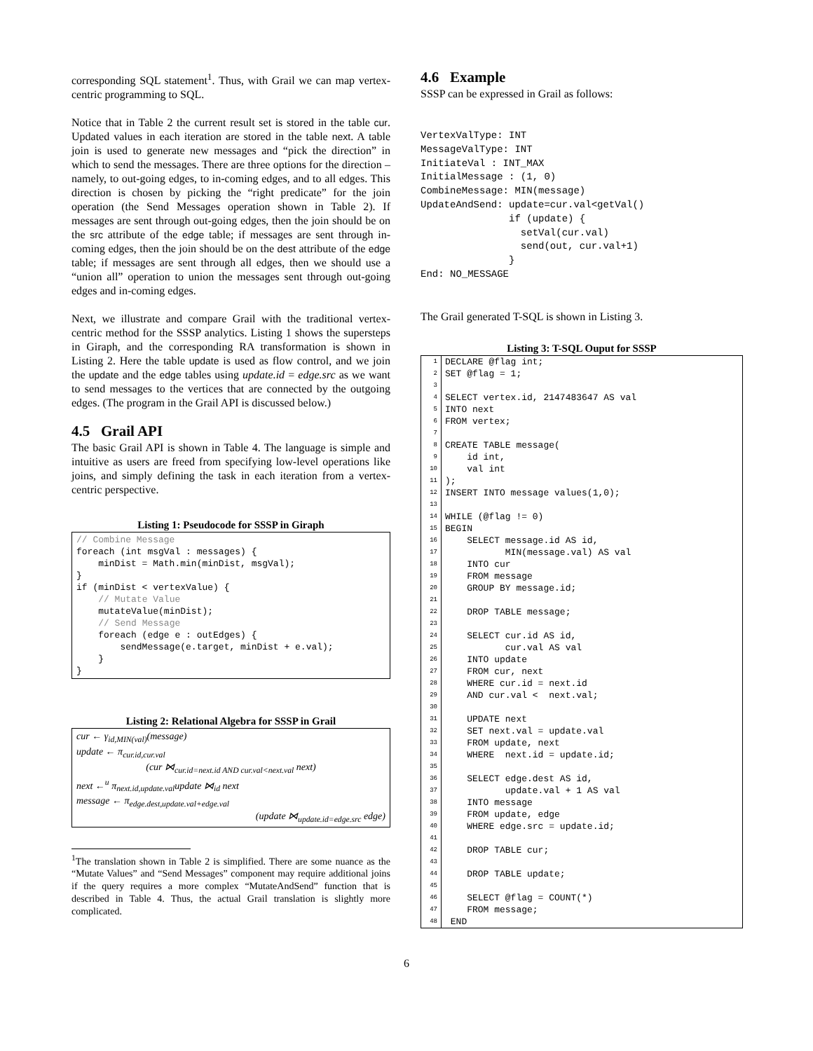corresponding SQL statement<sup>1</sup>. Thus, with Grail we can map vertex-centric programming to SQL.
Notice that in Table 2 the current result set is stored in the table cur. Updated values in each iteration are stored in the table next. A table join is used to generate new messages and “pick the direction” in which to send the messages. There are three options for the direction – namely, to out-going edges, to in-coming edges, and to all edges. This direction is chosen by picking the “right predicate” for the join operation (the Send Messages operation shown in Table 2). If messages are sent through out-going edges, then the join should be on the src attribute of the edge table; if messages are sent through in-coming edges, then the join should be on the dest attribute of the edge table; if messages are sent through all edges, then we should use a “union all” operation to union the messages sent through out-going edges and in-coming edges.
Next, we illustrate and compare Grail with the traditional vertex-centric method for the SSSP analytics. Listing 1 shows the supersteps in Giraph, and the corresponding RA transformation is shown in Listing 2. Here the table update is used as flow control, and we join the update and the edge tables using update.id = edge.src as we want to send messages to the vertices that are connected by the outgoing edges. (The program in the Grail API is discussed below.)
4.5 Grail API
The basic Grail API is shown in Table 4. The language is simple and intuitive as users are freed from specifying low-level operations like joins, and simply defining the task in each iteration from a vertex-centric perspective.
Listing 1: Pseudocode for SSSP in Giraph
// Combine Message
foreach (int msgVal : messages) {
    minDist = Math.min(minDist, msgVal);
}
if (minDist < vertexValue) {
    // Mutate Value
    mutateValue(minDist);
    // Send Message
    foreach (edge e : outEdges) {
        sendMessage(e.target, minDist + e.val);
    }
}
Listing 2: Relational Algebra for SSSP in Grail
cur ← γ<sub>id,MIN(val)</sub>(message)
update ← π<sub>cur.id,cur.val</sub>
(cur ⋈<sub>cur.id=next.id AND cur.val<next.val</sub> next)
next ←<sup>u</sup> π<sub>next.id,update.val</sub>update ⋈<sub>id</sub> next
message ← π<sub>edge.dest,update.val+edge.val</sub>
(update ⋈<sub>update.id=edge.src</sub> edge)
<sup>1</sup> The translation shown in Table 2 is simplified. There are some nuance as the “Mutate Values” and “Send Messages” component may require additional joins if the query requires a more complex “MutateAndSend” function that is described in Table 4. Thus, the actual Grail translation is slightly more complicated.
4.6 Example
SSSP can be expressed in Grail as follows:
VertexValType: INT
MessageValType: INT
InitiateVal : INT_MAX
InitialMessage : (1, 0)
CombineMessage: MIN(message)
UpdateAndSend: update=cur.val<getVal()
               if (update) {
                 setVal(cur.val)
                 send(out, cur.val+1)
               }
End: NO_MESSAGE
The Grail generated T-SQL is shown in Listing 3.
Listing 3: T-SQL Ouput for SSSP
| 1 | DECLARE @flag int; |
| 2 | SET @flag = 1; |
| 3 | |
| 4 | SELECT vertex.id, 2147483647 AS val |
| 5 | INTO next |
| 6 | FROM vertex; |
| 7 | |
| 8 | CREATE TABLE message( |
| 9 | id int, |
| 10 | val int |
| 11 | ); |
| 12 | INSERT INTO message values(1,0); |
| 13 | |
| 14 | WHILE (@flag != 0) |
| 15 | BEGIN |
| 16 | SELECT message.id AS id, |
| 17 | MIN(message.val) AS val |
| 18 | INTO cur |
| 19 | FROM message |
| 20 | GROUP BY message.id; |
| 21 | |
| 22 | DROP TABLE message; |
| 23 | |
| 24 | SELECT cur.id AS id, |
| 25 | cur.val AS val |
| 26 | INTO update |
| 27 | FROM cur, next |
| 28 | WHERE cur.id = next.id |
| 29 | AND cur.val < next.val; |
| 30 | |
| 31 | UPDATE next |
| 32 | SET next.val = update.val |
| 33 | FROM update, next |
| 34 | WHERE next.id = update.id; |
| 35 | |
| 36 | SELECT edge.dest AS id, |
| 37 | update.val + 1 AS val |
| 38 | INTO message |
| 39 | FROM update, edge |
| 40 | WHERE edge.src = update.id; |
| 41 | |
| 42 | DROP TABLE cur; |
| 43 | |
| 44 | DROP TABLE update; |
| 45 | |
| 46 | SELECT @flag = COUNT(*) |
| 47 | FROM message; |
| 48 | END |
6